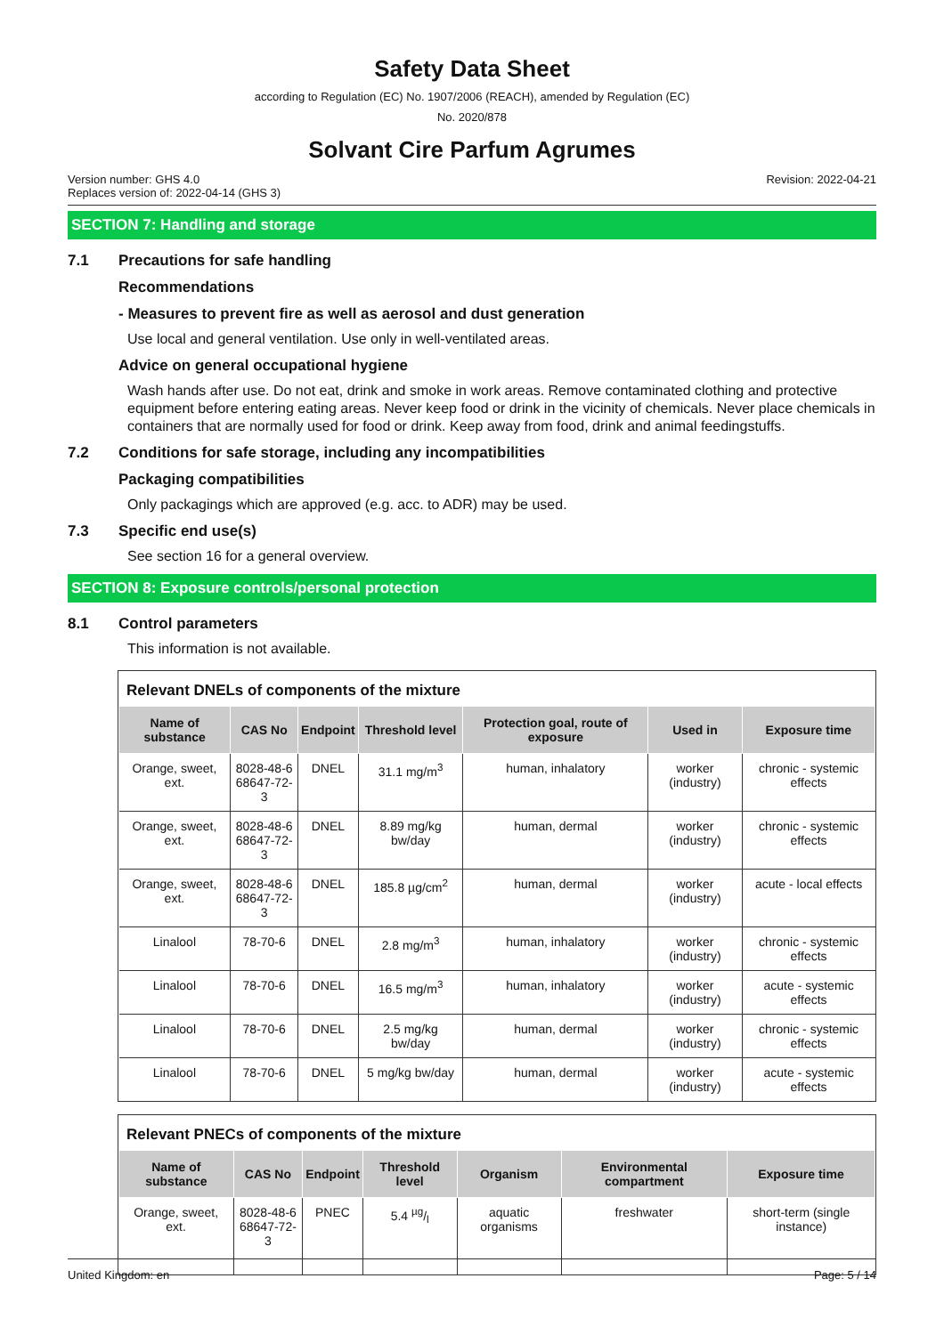Safety Data Sheet
according to Regulation (EC) No. 1907/2006 (REACH), amended by Regulation (EC)
No. 2020/878
Solvant Cire Parfum Agrumes
Version number: GHS 4.0
Replaces version of: 2022-04-14 (GHS 3)
Revision: 2022-04-21
SECTION 7: Handling and storage
7.1 Precautions for safe handling
Recommendations
- Measures to prevent fire as well as aerosol and dust generation
Use local and general ventilation. Use only in well-ventilated areas.
Advice on general occupational hygiene
Wash hands after use. Do not eat, drink and smoke in work areas. Remove contaminated clothing and protective equipment before entering eating areas. Never keep food or drink in the vicinity of chemicals. Never place chemicals in containers that are normally used for food or drink. Keep away from food, drink and animal feedingstuffs.
7.2 Conditions for safe storage, including any incompatibilities
Packaging compatibilities
Only packagings which are approved (e.g. acc. to ADR) may be used.
7.3 Specific end use(s)
See section 16 for a general overview.
SECTION 8: Exposure controls/personal protection
8.1 Control parameters
This information is not available.
Relevant DNELs of components of the mixture
| Name of substance | CAS No | Endpoint | Threshold level | Protection goal, route of exposure | Used in | Exposure time |
| --- | --- | --- | --- | --- | --- | --- |
| Orange, sweet, ext. | 8028-48-6 68647-72-3 | DNEL | 31.1 mg/m<sup>3</sup> | human, inhalatory | worker (industry) | chronic - systemic effects |
| Orange, sweet, ext. | 8028-48-6 68647-72-3 | DNEL | 8.89 mg/kg bw/day | human, dermal | worker (industry) | chronic - systemic effects |
| Orange, sweet, ext. | 8028-48-6 68647-72-3 | DNEL | 185.8 µg/cm<sup>2</sup> | human, dermal | worker (industry) | acute - local effects |
| Linalool | 78-70-6 | DNEL | 2.8 mg/m<sup>3</sup> | human, inhalatory | worker (industry) | chronic - systemic effects |
| Linalool | 78-70-6 | DNEL | 16.5 mg/m<sup>3</sup> | human, inhalatory | worker (industry) | acute - systemic effects |
| Linalool | 78-70-6 | DNEL | 2.5 mg/kg bw/day | human, dermal | worker (industry) | chronic - systemic effects |
| Linalool | 78-70-6 | DNEL | 5 mg/kg bw/day | human, dermal | worker (industry) | acute - systemic effects |
Relevant PNECs of components of the mixture
| Name of substance | CAS No | Endpoint | Threshold level | Organism | Environmental compartment | Exposure time |
| --- | --- | --- | --- | --- | --- | --- |
| Orange, sweet, ext. | 8028-48-6 68647-72-3 | PNEC | 5.4 µg/l | aquatic organisms | freshwater | short-term (single instance) |
United Kingdom: en Page: 5 / 14